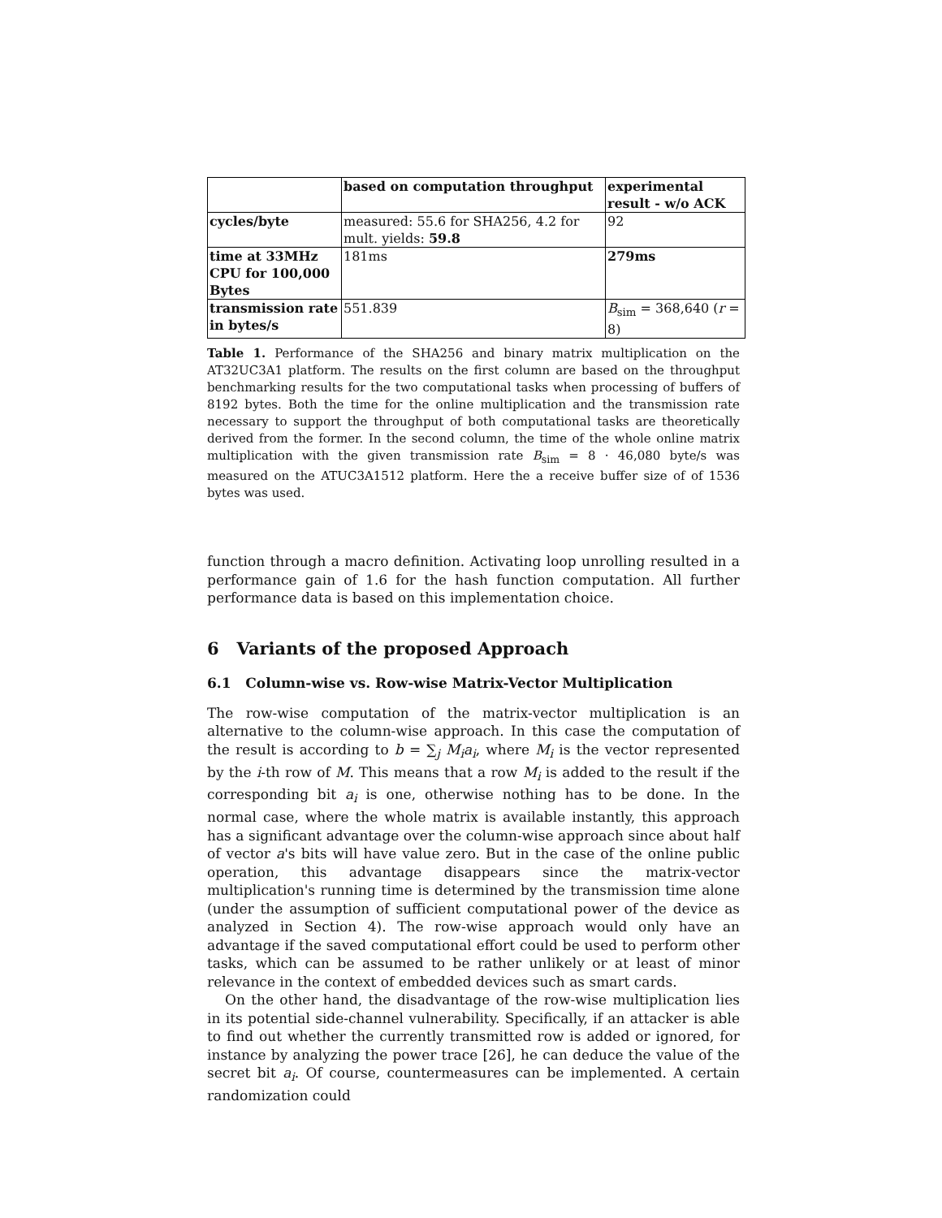| | based on computation throughput | experimental result - w/o ACK |
| cycles/byte | measured: 55.6 for SHA256, 4.2 for mult. yields: 59.8 | 92 |
| time at 33MHz CPU for 100,000 Bytes | 181ms | 279ms |
| transmission rate in bytes/s | 551.839 | B<sub>sim</sub> = 368,640 ( r = 8) |
Table 1. Performance of the SHA256 and binary matrix multiplication on the AT32UC3A1 platform. The results on the first column are based on the throughput benchmarking results for the two computational tasks when processing of buffers of 8192 bytes. Both the time for the online multiplication and the transmission rate necessary to support the throughput of both computational tasks are theoretically derived from the former. In the second column, the time of the whole online matrix multiplication with the given transmission rate B<sub>sim</sub> = 8 · 46,080 byte/s was measured on the ATUC3A1512 platform. Here the a receive buffer size of of 1536 bytes was used.
function through a macro definition. Activating loop unrolling resulted in a performance gain of 1.6 for the hash function computation. All further performance data is based on this implementation choice.
6 Variants of the proposed Approach
6.1 Column-wise vs. Row-wise Matrix-Vector Multiplication
The row-wise computation of the matrix-vector multiplication is an alternative to the column-wise approach. In this case the computation of the result is according to b = ∑<sub>j</sub> M<sub>i</sub>a<sub>i</sub>, where M<sub>i</sub> is the vector represented by the i-th row of M. This means that a row M<sub>i</sub> is added to the result if the corresponding bit a<sub>i</sub> is one, otherwise nothing has to be done. In the normal case, where the whole matrix is available instantly, this approach has a significant advantage over the column-wise approach since about half of vector a's bits will have value zero. But in the case of the online public operation, this advantage disappears since the matrix-vector multiplication's running time is determined by the transmission time alone (under the assumption of sufficient computational power of the device as analyzed in Section 4). The row-wise approach would only have an advantage if the saved computational effort could be used to perform other tasks, which can be assumed to be rather unlikely or at least of minor relevance in the context of embedded devices such as smart cards.
On the other hand, the disadvantage of the row-wise multiplication lies in its potential side-channel vulnerability. Specifically, if an attacker is able to find out whether the currently transmitted row is added or ignored, for instance by analyzing the power trace [26], he can deduce the value of the secret bit a<sub>i</sub>. Of course, countermeasures can be implemented. A certain randomization could